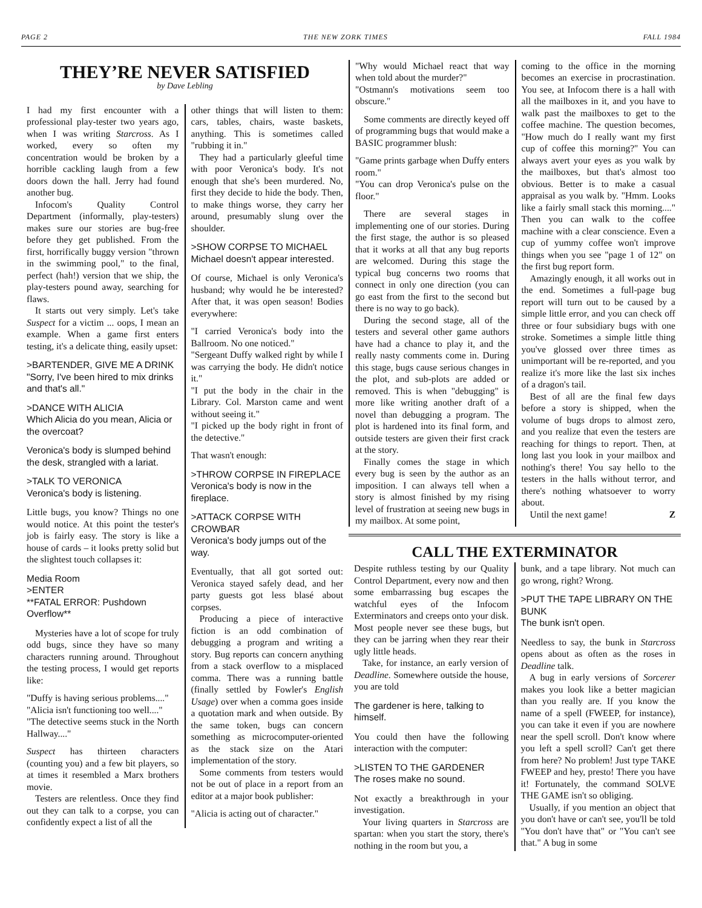PAGE 2 THE NEW ZORK TIMES FALL 1984
THEY’RE NEVER SATISFIED
by Dave Lebling
I had my first encounter with a professional play-tester two years ago, when I was writing Starcross. As I worked, every so often my concentration would be broken by a horrible cackling laugh from a few doors down the hall. Jerry had found another bug.
Infocom's Quality Control Department (informally, play-testers) makes sure our stories are bug-free before they get published. From the first, horrifically buggy version "thrown in the swimming pool," to the final, perfect (hah!) version that we ship, the play-testers pound away, searching for flaws.
It starts out very simply. Let's take Suspect for a victim ... oops, I mean an example. When a game first enters testing, it's a delicate thing, easily upset:
>BARTENDER, GIVE ME A DRINK
"Sorry, I've been hired to mix drinks and that's all."
>DANCE WITH ALICIA
Which Alicia do you mean, Alicia or the overcoat?
Veronica's body is slumped behind the desk, strangled with a lariat.
>TALK TO VERONICA
Veronica's body is listening.
Little bugs, you know? Things no one would notice. At this point the tester's job is fairly easy. The story is like a house of cards – it looks pretty solid but the slightest touch collapses it:
Media Room
>ENTER
**FATAL ERROR: Pushdown Overflow**
Mysteries have a lot of scope for truly odd bugs, since they have so many characters running around. Throughout the testing process, I would get reports like:
"Duffy is having serious problems...."
"Alicia isn't functioning too well...."
"The detective seems stuck in the North Hallway...."
Suspect has thirteen characters (counting you) and a few bit players, so at times it resembled a Marx brothers movie.
Testers are relentless. Once they find out they can talk to a corpse, you can confidently expect a list of all the
other things that will listen to them: cars, tables, chairs, waste baskets, anything. This is sometimes called "rubbing it in."
They had a particularly gleeful time with poor Veronica's body. It's not enough that she's been murdered. No, first they decide to hide the body. Then, to make things worse, they carry her around, presumably slung over the shoulder.
>SHOW CORPSE TO MICHAEL
Michael doesn't appear interested.
Of course, Michael is only Veronica's husband; why would he be interested? After that, it was open season! Bodies everywhere:
"I carried Veronica's body into the Ballroom. No one noticed."
"Sergeant Duffy walked right by while I was carrying the body. He didn't notice it."
"I put the body in the chair in the Library. Col. Marston came and went without seeing it."
"I picked up the body right in front of the detective."
That wasn't enough:
>THROW CORPSE IN FIREPLACE
Veronica's body is now in the fireplace.
>ATTACK CORPSE WITH CROWBAR
Veronica's body jumps out of the way.
Eventually, that all got sorted out: Veronica stayed safely dead, and her party guests got less blasé about corpses.
Producing a piece of interactive fiction is an odd combination of debugging a program and writing a story. Bug reports can concern anything from a stack overflow to a misplaced comma. There was a running battle (finally settled by Fowler's English Usage) over when a comma goes inside a quotation mark and when outside. By the same token, bugs can concern something as microcomputer-oriented as the stack size on the Atari implementation of the story.
Some comments from testers would not be out of place in a report from an editor at a major book publisher:
"Alicia is acting out of character."
"Why would Michael react that way when told about the murder?"
"Ostmann's motivations seem too obscure."
Some comments are directly keyed off of programming bugs that would make a BASIC programmer blush:
"Game prints garbage when Duffy enters room."
"You can drop Veronica's pulse on the floor."
There are several stages in implementing one of our stories. During the first stage, the author is so pleased that it works at all that any bug reports are welcomed. During this stage the typical bug concerns two rooms that connect in only one direction (you can go east from the first to the second but there is no way to go back).
During the second stage, all of the testers and several other game authors have had a chance to play it, and the really nasty comments come in. During this stage, bugs cause serious changes in the plot, and sub-plots are added or removed. This is when "debugging" is more like writing another draft of a novel than debugging a program. The plot is hardened into its final form, and outside testers are given their first crack at the story.
Finally comes the stage in which every bug is seen by the author as an imposition. I can always tell when a story is almost finished by my rising level of frustration at seeing new bugs in my mailbox. At some point,
coming to the office in the morning becomes an exercise in procrastination. You see, at Infocom there is a hall with all the mailboxes in it, and you have to walk past the mailboxes to get to the coffee machine. The question becomes, "How much do I really want my first cup of coffee this morning?" You can always avert your eyes as you walk by the mailboxes, but that's almost too obvious. Better is to make a casual appraisal as you walk by. "Hmm. Looks like a fairly small stack this morning...." Then you can walk to the coffee machine with a clear conscience. Even a cup of yummy coffee won't improve things when you see "page 1 of 12" on the first bug report form.
Amazingly enough, it all works out in the end. Sometimes a full-page bug report will turn out to be caused by a simple little error, and you can check off three or four subsidiary bugs with one stroke. Sometimes a simple little thing you've glossed over three times as unimportant will be re-reported, and you realize it's more like the last six inches of a dragon's tail.
Best of all are the final few days before a story is shipped, when the volume of bugs drops to almost zero, and you realize that even the testers are reaching for things to report. Then, at long last you look in your mailbox and nothing's there! You say hello to the testers in the halls without terror, and there's nothing whatsoever to worry about.
Until the next game! Z
CALL THE EXTERMINATOR
Despite ruthless testing by our Quality Control Department, every now and then some embarrassing bug escapes the watchful eyes of the Infocom Exterminators and creeps onto your disk. Most people never see these bugs, but they can be jarring when they rear their ugly little heads.
Take, for instance, an early version of Deadline. Somewhere outside the house, you are told
The gardener is here, talking to himself.
You could then have the following interaction with the computer:
>LISTEN TO THE GARDENER
The roses make no sound.
Not exactly a breakthrough in your investigation.
Your living quarters in Starcross are spartan: when you start the story, there's nothing in the room but you, a
bunk, and a tape library. Not much can go wrong, right? Wrong.
>PUT THE TAPE LIBRARY ON THE BUNK
The bunk isn't open.
Needless to say, the bunk in Starcross opens about as often as the roses in Deadline talk.
A bug in early versions of Sorcerer makes you look like a better magician than you really are. If you know the name of a spell (FWEEP, for instance), you can take it even if you are nowhere near the spell scroll. Don't know where you left a spell scroll? Can't get there from here? No problem! Just type TAKE FWEEP and hey, presto! There you have it! Fortunately, the command SOLVE THE GAME isn't so obliging.
Usually, if you mention an object that you don't have or can't see, you'll be told "You don't have that" or "You can't see that." A bug in some